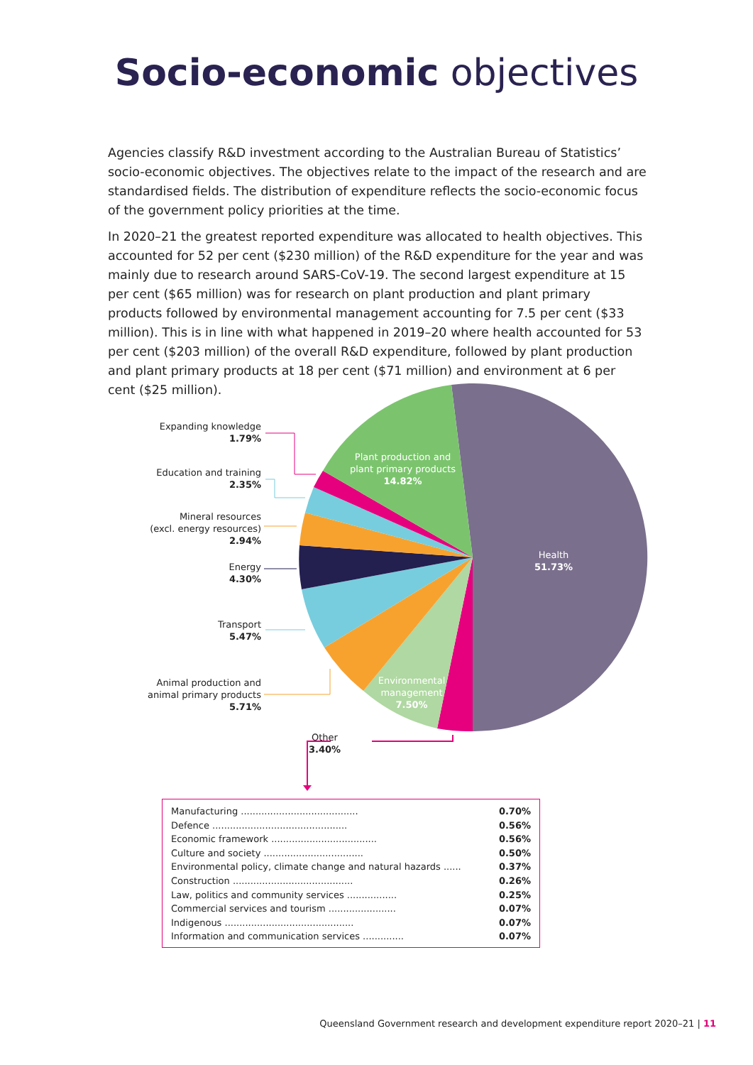Socio-economic objectives
Agencies classify R&D investment according to the Australian Bureau of Statistics’ socio-economic objectives. The objectives relate to the impact of the research and are standardised fields. The distribution of expenditure reflects the socio-economic focus of the government policy priorities at the time.
In 2020–21 the greatest reported expenditure was allocated to health objectives. This accounted for 52 per cent ($230 million) of the R&D expenditure for the year and was mainly due to research around SARS-CoV-19. The second largest expenditure at 15 per cent ($65 million) was for research on plant production and plant primary products followed by environmental management accounting for 7.5 per cent ($33 million). This is in line with what happened in 2019–20 where health accounted for 53 per cent ($203 million) of the overall R&D expenditure, followed by plant production and plant primary products at 18 per cent ($71 million) and environment at 6 per cent ($25 million).
Expanding knowledge
1.79%
Education and training
2.35%
Mineral resources
(excl. energy resources)
2.94%
Energy
4.30%
Transport
5.47%
Animal production and
animal primary products
5.71%
Other
3.40%
Plant production and
plant primary products
14.82%
Health
51.73%
Environmental
management
7.50%
| Manufacturing ........................................ | 0.70% |
| Defence .............................................. | 0.56% |
| Economic framework .................................... | 0.56% |
| Culture and society .................................. | 0.50% |
| Environmental policy, climate change and natural hazards ...... | 0.37% |
| Construction ......................................... | 0.26% |
| Law, politics and community services ................. | 0.25% |
| Commercial services and tourism ....................... | 0.07% |
| Indigenous ............................................ | 0.07% |
| Information and communication services .............. | 0.07% |
Queensland Government research and development expenditure report 2020–21 | 11